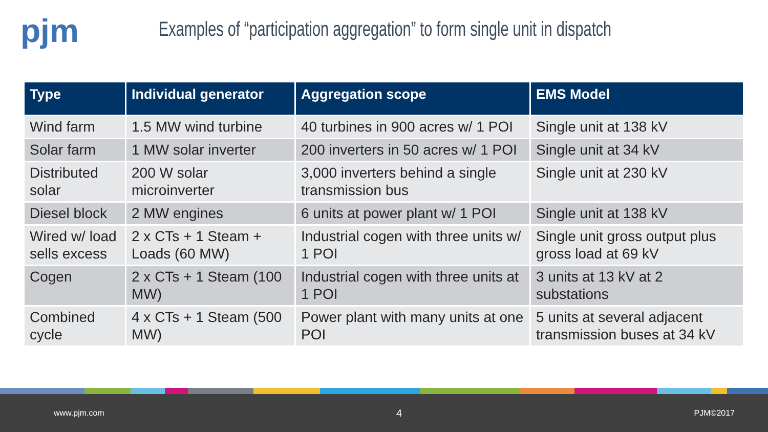pjm
Examples of “participation aggregation” to form single unit in dispatch
| Type | Individual generator | Aggregation scope | EMS Model |
| --- | --- | --- | --- |
| Wind farm | 1.5 MW wind turbine | 40 turbines in 900 acres w/ 1 POI | Single unit at 138 kV |
| Solar farm | 1 MW solar inverter | 200 inverters in 50 acres w/ 1 POI | Single unit at 34 kV |
| Distributed solar | 200 W solar microinverter | 3,000 inverters behind a single transmission bus | Single unit at 230 kV |
| Diesel block | 2 MW engines | 6 units at power plant w/ 1 POI | Single unit at 138 kV |
| Wired w/ load sells excess | 2 x CTs + 1 Steam + Loads (60 MW) | Industrial cogen with three units w/ 1 POI | Single unit gross output plus gross load at 69 kV |
| Cogen | 2 x CTs + 1 Steam (100 MW) | Industrial cogen with three units at 1 POI | 3 units at 13 kV at 2 substations |
| Combined cycle | 4 x CTs + 1 Steam (500 MW) | Power plant with many units at one POI | 5 units at several adjacent transmission buses at 34 kV |
www.pjm.com 4 PJM©2017